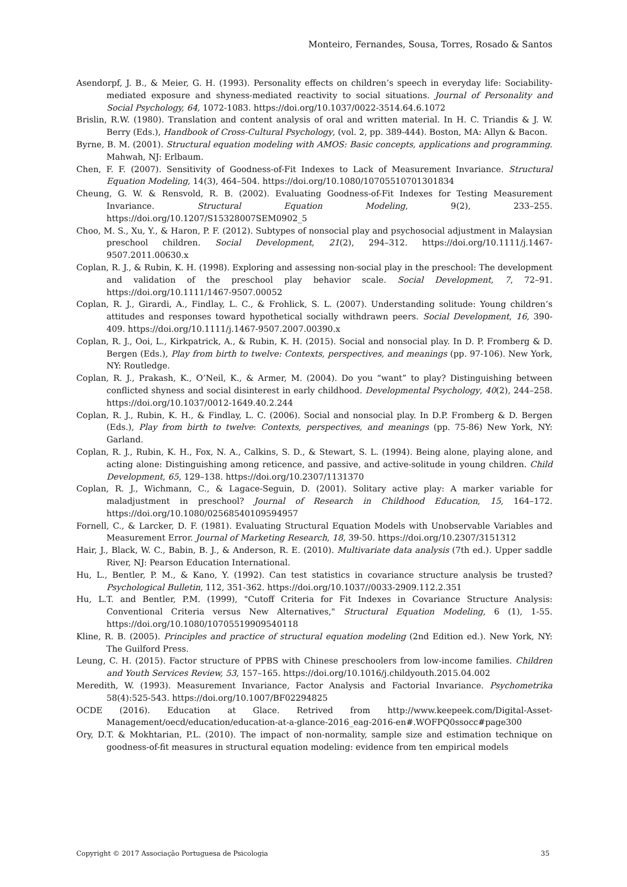Monteiro, Fernandes, Sousa, Torres, Rosado & Santos
Asendorpf, J. B., & Meier, G. H. (1993). Personality effects on children’s speech in everyday life: Sociability-mediated exposure and shyness-mediated reactivity to social situations. Journal of Personality and Social Psychology, 64, 1072-1083. https://doi.org/10.1037/0022-3514.64.6.1072
Brislin, R.W. (1980). Translation and content analysis of oral and written material. In H. C. Triandis & J. W. Berry (Eds.), Handbook of Cross-Cultural Psychology, (vol. 2, pp. 389-444). Boston, MA: Allyn & Bacon.
Byrne, B. M. (2001). Structural equation modeling with AMOS: Basic concepts, applications and programming. Mahwah, NJ: Erlbaum.
Chen, F. F. (2007). Sensitivity of Goodness-of-Fit Indexes to Lack of Measurement Invariance. Structural Equation Modeling, 14(3), 464–504. https://doi.org/10.1080/10705510701301834
Cheung, G. W. & Rensvold, R. B. (2002). Evaluating Goodness-of-Fit Indexes for Testing Measurement Invariance. Structural Equation Modeling, 9(2), 233–255. https://doi.org/10.1207/S15328007SEM0902_5
Choo, M. S., Xu, Y., & Haron, P. F. (2012). Subtypes of nonsocial play and psychosocial adjustment in Malaysian preschool children. Social Development, 21(2), 294–312. https://doi.org/10.1111/j.1467-9507.2011.00630.x
Coplan, R. J., & Rubin, K. H. (1998). Exploring and assessing non-social play in the preschool: The development and validation of the preschool play behavior scale. Social Development, 7, 72–91. https://doi.org/10.1111/1467-9507.00052
Coplan, R. J., Girardi, A., Findlay, L. C., & Frohlick, S. L. (2007). Understanding solitude: Young children’s attitudes and responses toward hypothetical socially withdrawn peers. Social Development, 16, 390-409. https://doi.org/10.1111/j.1467-9507.2007.00390.x
Coplan, R. J., Ooi, L., Kirkpatrick, A., & Rubin, K. H. (2015). Social and nonsocial play. In D. P. Fromberg & D. Bergen (Eds.), Play from birth to twelve: Contexts, perspectives, and meanings (pp. 97-106). New York, NY: Routledge.
Coplan, R. J., Prakash, K., O’Neil, K., & Armer, M. (2004). Do you “want” to play? Distinguishing between conflicted shyness and social disinterest in early childhood. Developmental Psychology, 40(2), 244–258. https://doi.org/10.1037/0012-1649.40.2.244
Coplan, R. J., Rubin, K. H., & Findlay, L. C. (2006). Social and nonsocial play. In D.P. Fromberg & D. Bergen (Eds.), Play from birth to twelve: Contexts, perspectives, and meanings (pp. 75-86) New York, NY: Garland.
Coplan, R. J., Rubin, K. H., Fox, N. A., Calkins, S. D., & Stewart, S. L. (1994). Being alone, playing alone, and acting alone: Distinguishing among reticence, and passive, and active-solitude in young children. Child Development, 65, 129–138. https://doi.org/10.2307/1131370
Coplan, R. J., Wichmann, C., & Lagace-Seguin, D. (2001). Solitary active play: A marker variable for maladjustment in preschool? Journal of Research in Childhood Education, 15, 164–172. https://doi.org/10.1080/02568540109594957
Fornell, C., & Larcker, D. F. (1981). Evaluating Structural Equation Models with Unobservable Variables and Measurement Error. Journal of Marketing Research, 18, 39-50. https://doi.org/10.2307/3151312
Hair, J., Black, W. C., Babin, B. J., & Anderson, R. E. (2010). Multivariate data analysis (7th ed.). Upper saddle River, NJ: Pearson Education International.
Hu, L., Bentler, P. M., & Kano, Y. (1992). Can test statistics in covariance structure analysis be trusted? Psychological Bulletin, 112, 351-362. https://doi.org/10.1037//0033-2909.112.2.351
Hu, L.T. and Bentler, P.M. (1999), "Cutoff Criteria for Fit Indexes in Covariance Structure Analysis: Conventional Criteria versus New Alternatives," Structural Equation Modeling, 6 (1), 1-55. https://doi.org/10.1080/10705519909540118
Kline, R. B. (2005). Principles and practice of structural equation modeling (2nd Edition ed.). New York, NY: The Guilford Press.
Leung, C. H. (2015). Factor structure of PPBS with Chinese preschoolers from low-income families. Children and Youth Services Review, 53, 157–165. https://doi.org/10.1016/j.childyouth.2015.04.002
Meredith, W. (1993). Measurement Invariance, Factor Analysis and Factorial Invariance. Psychometrika 58(4):525-543. https://doi.org/10.1007/BF02294825
OCDE (2016). Education at Glace. Retrived from http://www.keepeek.com/Digital-Asset-Management/oecd/education/education-at-a-glance-2016_eag-2016-en#.WOFPQ0ssocc#page300
Ory, D.T. & Mokhtarian, P.L. (2010). The impact of non-normality, sample size and estimation technique on goodness-of-fit measures in structural equation modeling: evidence from ten empirical models
Copyright © 2017 Associação Portuguesa de Psicologia 35